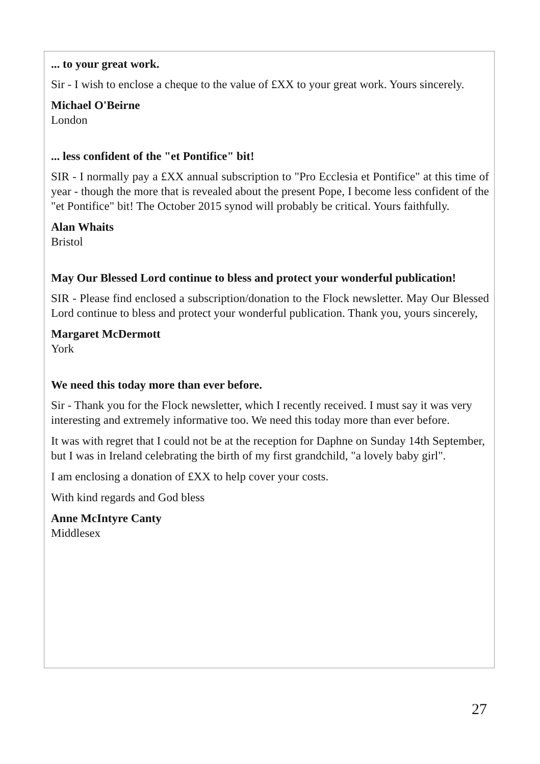... to your great work.
Sir - I wish to enclose a cheque to the value of £XX to your great work. Yours sincerely.
Michael O'Beirne
London
... less confident of the "et Pontifice" bit!
SIR - I normally pay a £XX annual subscription to "Pro Ecclesia et Pontifice" at this time of year - though the more that is revealed about the present Pope, I become less confident of the "et Pontifice" bit! The October 2015 synod will probably be critical. Yours faithfully.
Alan Whaits
Bristol
May Our Blessed Lord continue to bless and protect your wonderful publication!
SIR - Please find enclosed a subscription/donation to the Flock newsletter. May Our Blessed Lord continue to bless and protect your wonderful publication. Thank you, yours sincerely,
Margaret McDermott
York
We need this today more than ever before.
Sir - Thank you for the Flock newsletter, which I recently received. I must say it was very interesting and extremely informative too. We need this today more than ever before.
It was with regret that I could not be at the reception for Daphne on Sunday 14th September, but I was in Ireland celebrating the birth of my first grandchild, "a lovely baby girl".
I am enclosing a donation of £XX to help cover your costs.
With kind regards and God bless
Anne McIntyre Canty
Middlesex
27